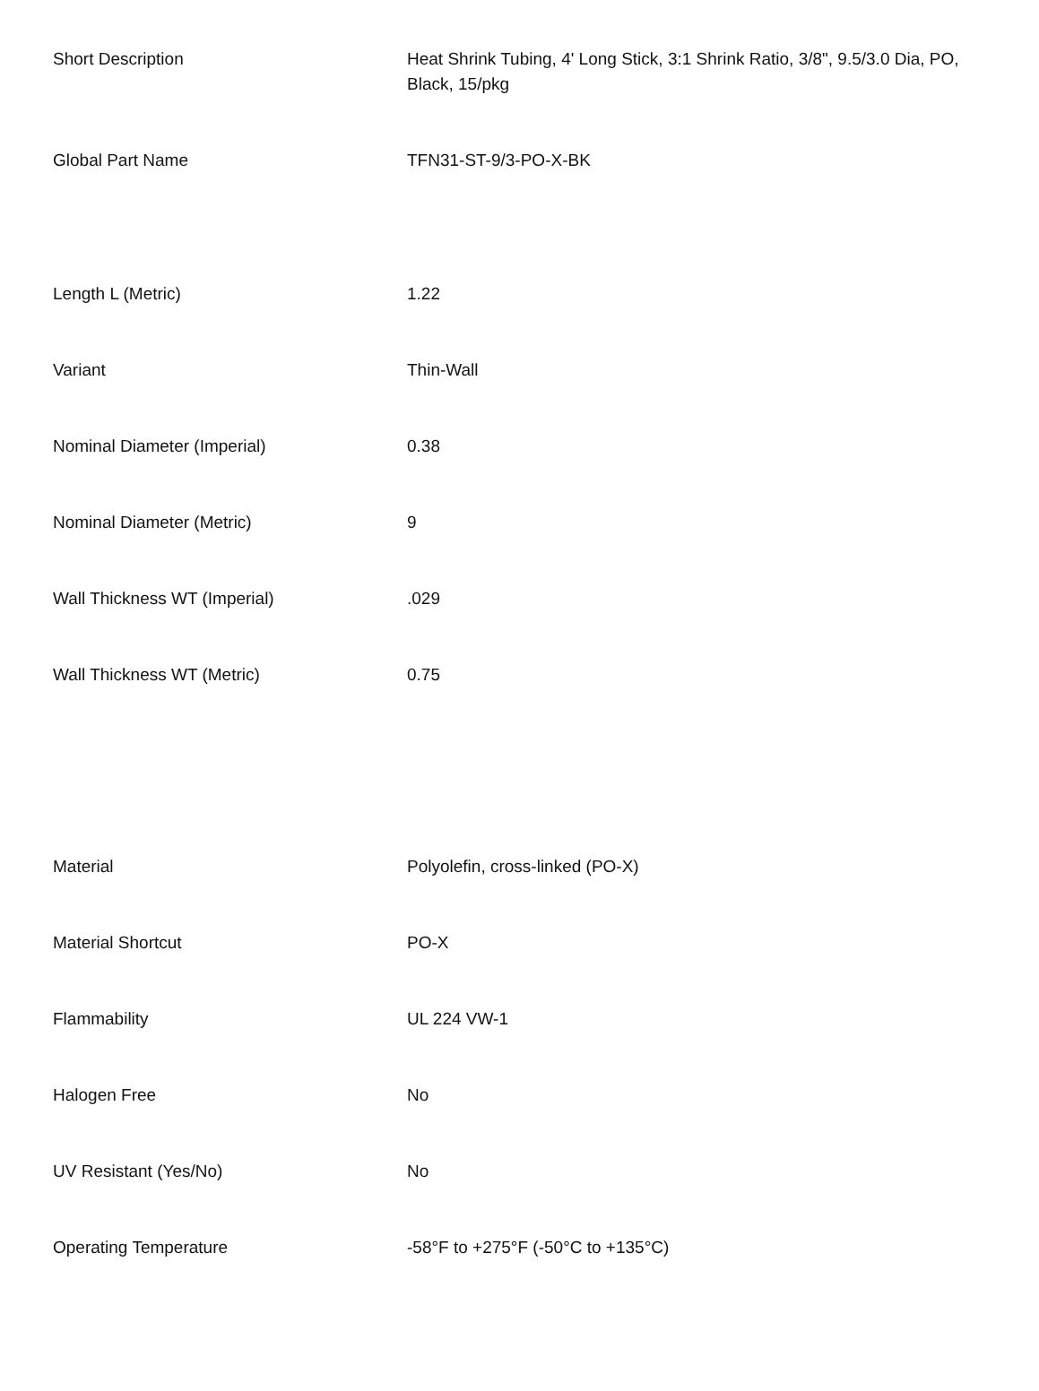| Short Description | Heat Shrink Tubing, 4' Long Stick, 3:1 Shrink Ratio, 3/8", 9.5/3.0 Dia, PO, Black, 15/pkg |
| Global Part Name | TFN31-ST-9/3-PO-X-BK |
| Length L (Metric) | 1.22 |
| Variant | Thin-Wall |
| Nominal Diameter (Imperial) | 0.38 |
| Nominal Diameter (Metric) | 9 |
| Wall Thickness WT (Imperial) | .029 |
| Wall Thickness WT (Metric) | 0.75 |
| Material | Polyolefin, cross-linked (PO-X) |
| Material Shortcut | PO-X |
| Flammability | UL 224 VW-1 |
| Halogen Free | No |
| UV Resistant (Yes/No) | No |
| Operating Temperature | -58°F to +275°F (-50°C to +135°C) |